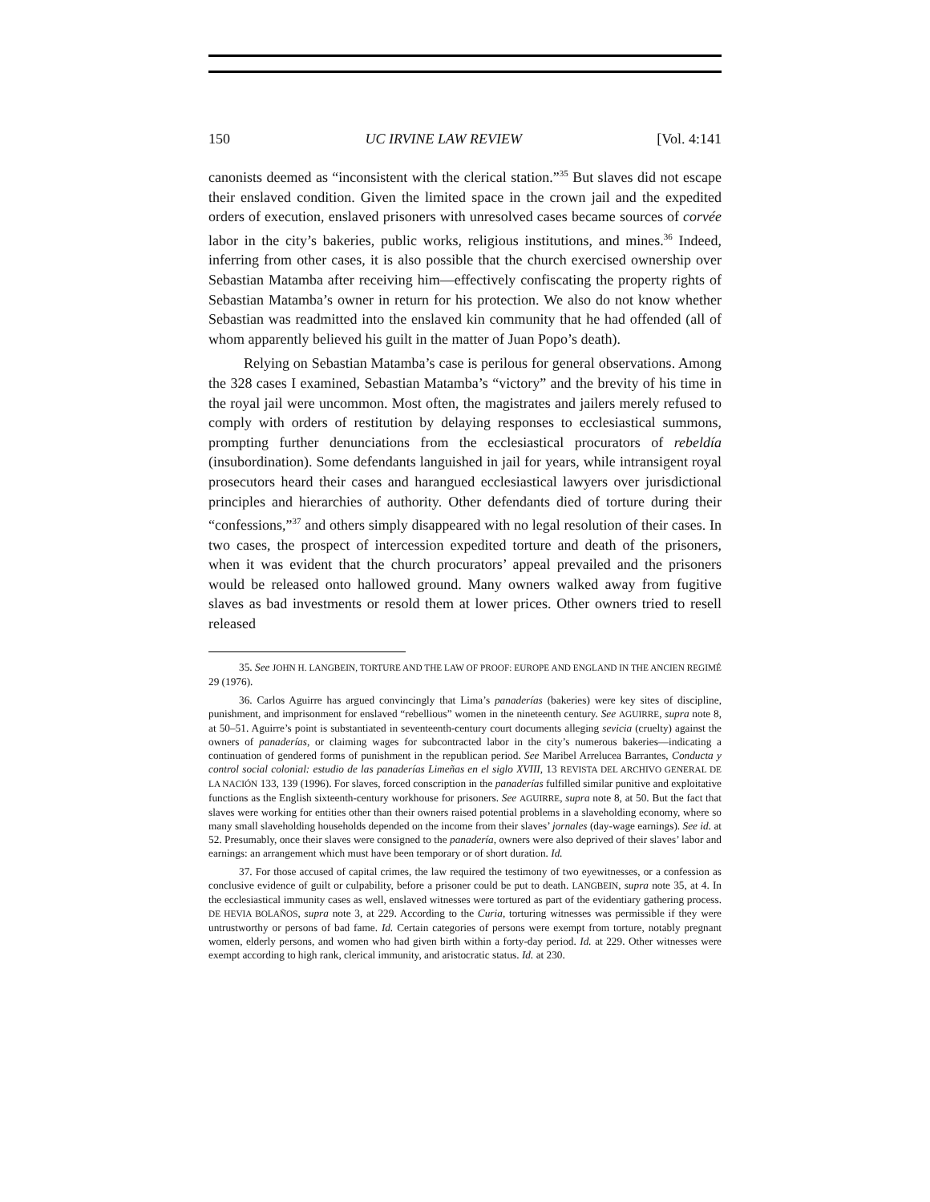150 UC IRVINE LAW REVIEW [Vol. 4:141
canonists deemed as “inconsistent with the clerical station.”<sup>35</sup> But slaves did not escape their enslaved condition. Given the limited space in the crown jail and the expedited orders of execution, enslaved prisoners with unresolved cases became sources of corvée labor in the city’s bakeries, public works, religious institutions, and mines.<sup>36</sup> Indeed, inferring from other cases, it is also possible that the church exercised ownership over Sebastian Matamba after receiving him—effectively confiscating the property rights of Sebastian Matamba’s owner in return for his protection. We also do not know whether Sebastian was readmitted into the enslaved kin community that he had offended (all of whom apparently believed his guilt in the matter of Juan Popo’s death).
Relying on Sebastian Matamba’s case is perilous for general observations. Among the 328 cases I examined, Sebastian Matamba’s “victory” and the brevity of his time in the royal jail were uncommon. Most often, the magistrates and jailers merely refused to comply with orders of restitution by delaying responses to ecclesiastical summons, prompting further denunciations from the ecclesiastical procurators of rebeldía (insubordination). Some defendants languished in jail for years, while intransigent royal prosecutors heard their cases and harangued ecclesiastical lawyers over jurisdictional principles and hierarchies of authority. Other defendants died of torture during their “confessions,”<sup>37</sup> and others simply disappeared with no legal resolution of their cases. In two cases, the prospect of intercession expedited torture and death of the prisoners, when it was evident that the church procurators’ appeal prevailed and the prisoners would be released onto hallowed ground. Many owners walked away from fugitive slaves as bad investments or resold them at lower prices. Other owners tried to resell released
35. See JOHN H. LANGBEIN, TORTURE AND THE LAW OF PROOF: EUROPE AND ENGLAND IN THE ANCIEN REGIMÉ 29 (1976).
36. Carlos Aguirre has argued convincingly that Lima’s panaderías (bakeries) were key sites of discipline, punishment, and imprisonment for enslaved “rebellious” women in the nineteenth century. See AGUIRRE, supra note 8, at 50–51. Aguirre’s point is substantiated in seventeenth-century court documents alleging sevicia (cruelty) against the owners of panaderías, or claiming wages for subcontracted labor in the city’s numerous bakeries—indicating a continuation of gendered forms of punishment in the republican period. See Maribel Arrelucea Barrantes, Conducta y control social colonial: estudio de las panaderías Limeñas en el siglo XVIII, 13 REVISTA DEL ARCHIVO GENERAL DE LA NACIÓN 133, 139 (1996). For slaves, forced conscription in the panaderías fulfilled similar punitive and exploitative functions as the English sixteenth-century workhouse for prisoners. See AGUIRRE, supra note 8, at 50. But the fact that slaves were working for entities other than their owners raised potential problems in a slaveholding economy, where so many small slaveholding households depended on the income from their slaves’ jornales (day-wage earnings). See id. at 52. Presumably, once their slaves were consigned to the panadería, owners were also deprived of their slaves’ labor and earnings: an arrangement which must have been temporary or of short duration. Id.
37. For those accused of capital crimes, the law required the testimony of two eyewitnesses, or a confession as conclusive evidence of guilt or culpability, before a prisoner could be put to death. LANGBEIN, supra note 35, at 4. In the ecclesiastical immunity cases as well, enslaved witnesses were tortured as part of the evidentiary gathering process. DE HEVIA BOLAÑOS, supra note 3, at 229. According to the Curia, torturing witnesses was permissible if they were untrustworthy or persons of bad fame. Id. Certain categories of persons were exempt from torture, notably pregnant women, elderly persons, and women who had given birth within a forty-day period. Id. at 229. Other witnesses were exempt according to high rank, clerical immunity, and aristocratic status. Id. at 230.